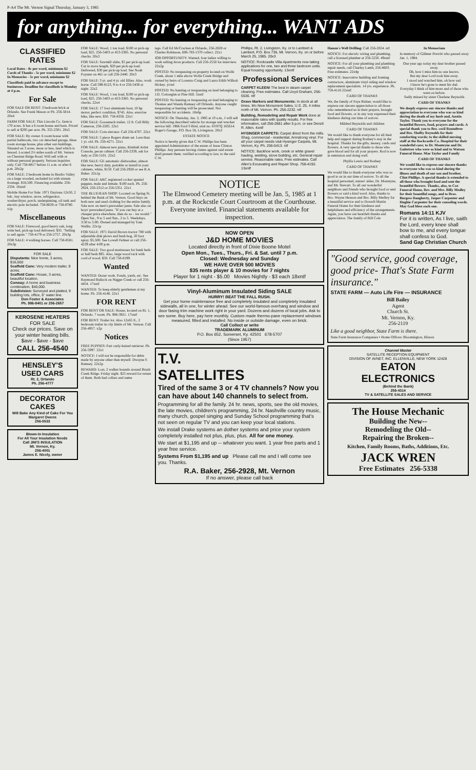P-A4 The Mt. Vernon Signal Thursday, January 3, 1985
for anything... for everything... WANT ADS
CLASSIFIED RATES
Local Rates - 8c per word, minimum $2
Cards of Thanks - 5c per word, minimum $2
In Memories - 5c per word, minimum $2
Classifieds paid in advance except to businesses. Deadline for classifieds is Monday at 4 p.m.
For Sale
FOR SALE OR RENT: 3 bedroom brick at Orlando. See Frank Mason or Ph. 256-5814. 20x4
FARM FOR SALE: This Lincoln Co. farm is 170 acres. It has a 6 room house and barn. Priced to sell at $295 per acre. Ph. 355-2301. 20x5
FOR SALE: By owner. 6 room house with partial bathroom, two car detached garage, three room storage house, plus other out-buildings. Situated on 3 acres, more or less, land which is fenced. Located 2½ miles south of Mt. Vernon on Chestnut Ridge Road. Will sell with or without personal property. Serious inquiries only. Call 758-8817 before 11 a.m. or after 6 p.m. 20x2p
FOR SALE: 2 bedroom home in Renfro Valley on a large wooded, secluded lot with stream frontage. $16,500. Financing available. 256-2334. 16xntf
Mobile Home For Sale: 1971 Daytona 12x50, 2 bdr., bay window, stove, refrigerator, washer/dryer, porch, underpinning, oil tank and electric pole included. 758-8029 or 758-8780. x1p
Miscellaneous
FOR SALE: Firewood, good heavy oak, long wide bed, pick-up load delivered. $35. "Selling to sell again." 758-4179 or 256-2757. 20x3p
FOR SALE: 4 walking horses. Call 758-8581. 20x3p
FOR SALEDisputanta: Nice home, 3 acres, $16,000
Scaffold Cane: Very modern trailer, 9 acres.
Scaffold Cane: House, 3 acres, beautiful location.
Conway: A home and business combination, $40,000.
Subdivision: Surveyed and platted, 9 building lots, office, 6" water line.
Don Foster & Associates
Ph. 986-8401 or 256-2657
KEROSENE HEATERS
FOR SALE
Check our prices. Save on your winter heating bills.
$ave - $ave - $ave
CALL 256-4540
HENSLEY'S
USED CARS
Rt. 2, Orlando
Ph. 256-4777
DECORATOR CAKES
Will Bake Any Kind of Cake For You
Margaret Owens
256-5533
Blown-In Insulation
For All Your Insulation Needs
Call JIM'S INSULATION
Mt. Vernon, Ky.
256-4001
James E. Nicely, owner
FOR SALE: Wood, 1 ton load, $100 or pick-up load, $25. 256-5403 or 453-3385. No personal checks. 20x3
FOR SALE: Sawmill slabs, $5 per pick-up load. Cut in stove length, $20 per pick-up load. Delivered, $30 per pick-up load. See Noah Poynter on 461 or call 256-2440. 20x3
FOR SALE: 3 yr. and 4 yr. old fillies. Also, work horse. Call 598-8123, 9 to 4 or 256-5438 at night. 22x2
FOR SALE: Wood, 1 ton load, $100 or pick-up load, $25. 256-5403 or 453-3385. No personal checks. 22x4
FOR SALE: 17 foot aluminum boat, 10 hp motor, perfect condition, $745. Also, exercise bike, like new, $50. 758-8358. 22x1
FOR SALE: Gooseneck trailer, 12 ft. Call Billy Cameron, 256-2205. 22x1
FOR SALE: Corn elevator. Call 256-4707. 22x1
FOR SALE: 5 piece Rogers drum set. Less than 1 yr. old. Ph. 256-4271. 22x1
FOR SALE: Almost new piano, Kimball Artist Console, pecan cabinet. Call 256-2339, ask for Judy or 256-5101. 22x2
FOR SALE: GE automatic dishwasher, almost like new, heavy duty, portable or install in your cabinets, white, $150. Call 256-2928 or see R.A. Baker. 22x1p
FOR SALE: AKC registered cocker spaniel puppies, male and female. $100 each. Ph. 256-2924, 256-2312 or 256-5351. 22x1
THE BLUEJEAN SHOP: Located on Spring St. behind the Bank of Mt. Vernon. Good buys on both new and used clothing for the entire family. Sale now on men's prewasher jeans. Sale also on boys' prewashed jeans. "If you can buy at a cheaper price elsewhere, then do so - we would." Open Sat., 9 to 5 and Sun., 2 to 5. Weekdays, 3:30 to 5:00. Owned and managed by Tom Wallin. 22x1p
FOR SALE: 1971 David Brown tractor 780 with adjustable disk plows and bush hog, 20 foot spray. $5,500. See Lowell Feltner or call 256-4239 after 4:00 p.m.
FOR SALE: Two good mattresses for bunk beds or half beds $95. Also, large wood rack with cord of wood, $50. Call 758-8199.
Wanted
WANTED: Dozer work. Ponds, yards, etc. See Raymond Bullock on Nigger Creek or call 256-4454. 17xntf
WANTED: To keep elderly gentlemen at my home. Ph. 256-4146. 22x1
FOR RENT
FOR RENT OR SALE: House, located on Rt. 1, Orlando. 7 room. Ph. 986-3921. 17xntf
FOR RENT: Trailer lot. Also 12x65 ft., 2 bedroom trailer in city limits of Mt. Vernon. Call 256-4957. x2p
Notices
FREE PUPPIES: Part curly-haired retriever. Ph. 256-5997. 22x1
NOTICE: I will not be responsible for debts made by anyone other than myself. Dwayne F. Ramsey. 22x2p
REWARD: Lost, 2 walker hounds around Brush Creek Ridge. Friday night. $25 reward for return of them. Both had collars and name
tags. Call Ed McCracken at Orlando, 256-2828 or Charles Robinson, 606-783-1370 collect. 22x1
JOB OPPORTUNITY: Wanted, four ladies willing to work selling Avon products. Call 256-2550 for interview. 22x2p
POSTED: No trespassing on property located on Wolfe Creek, about 1 mile above Wolfe Creek Bridge and owned by heirs of Lorenzo Craig and Laura Edith Wilhoit Hickey. yr/nd
POSTED: No hunting or trespassing on land belonging to J.D. Cottongim at Pine Hill. 5xntf
POSTED: No hunting or trespassing on land belonging to Thomas and Wanda Ramsey off Orlando. Anyone caught trespassing or hunting will be prosecuted. Not responsible for accidents. 18x6p
NOTICE: On Thursday, Jan. 3, 1985 at 10 a.m., I will sell the following described vehicle for storage and wrecker service bill: 1966 Ford T-Bird, srial no. 6Y87Q 165614. Roger's Garage, P.O. Box 56, Livingston. 20x3
ESTATE NOTICE
Notice is hereby given that C.W. Phillips has been appointed Administrator of the estate of Jesse Clinton Phillips. Any persons having claims against said estate shall present them, verified according to law, to the said C.W.
Phillips, Rt. 2, Livingston, Ky. or to Lambert & Lambert, P.O. Box 736, Mt. Vernon, Ky. on or before March 25, 1985. 20x3
NOTICE: Rockcastle Villa Apartments now taking applications for one, two and three bedroom units. Equal housing opportunity. 13xntf
Professional Services
CARPET KLEEN! The best in steam carpet cleaning. Free estimates. Call Lloyd Graham, 256-5536. ntf
Grave Markers and Monuments: In stock at all times. Mc-New Monument Sales, U.S. 25, 4 miles north of Mt. Vernon. Ph. 256-2232. ntf
Building, Remodeling and Repair Work done at reasonable rates with quality results. For free information, call 256-2881 after 5 p.m. or see Denzil R. Allen. 4xntf
HYSINGER CARPETS: Carpet direct from the mills. Shag, commercial - residential, Armstrong vinyl. For all your carpet needs visit Hysinger Carpets, Mt. Vernon, Ky. Ph. 256-5413. ntf
NOTICE: Backhoe work, creek or white gravel hauling, welding, stove building, etc. General repair service. Reasonable rates. Free estimates. Call Allen's Excavating and Repair Shop. 758-4192. 13xntf
NOTICE
The Elmwood Cemetery meeting will be Jan. 5, 1985 at 1 p.m. at the Rockcstle Court Courtroom at the Courthouse. Everyone invited. Financial statements available for inspection.
NOW OPEN
J&D HOME MOVIES
Located directly in front of Dixie Boone Motel
Open Mon., Tues., Thurs., Fri. & Sat. until 7 p.m.
Closed: Wednesday and Sunday
WE HAVE OVER 500 MOVIES
$35 rents player & 10 movies for 7 nights
Player for 1 night - $5.00 Movies Nightly - $3 each 18xntf
Vinyl-Aluminum Insulated Siding SALE
HURRY! BEAT THE FALL RUSH.
Get your home maintenance free and completely insulated and completely insulated sidewalls, all in one, for winter ahead. See our world-famous overhang and window and door fasing trim machine work right in your yard. Dozens and dozens of local jobs. Ask to see some. Buy here, pay here monthly. Custom made thermo-pane replacement windows measured, fitted and installed. No inside or outside damage, even on brick.
Call Collect or write
TRADEMARK ALUMINUM
P.O. Box 652, Somerset, Ky. 42501 678-5707
(Since 1957)
T.V.
SATELLITES
Tired of the same 3 or 4 TV channels? Now you can have about 140 channels to select from.
Programming for all the family. 24 hr. news, sports, see the old movies, the late movies, children's programming, 24 hr. Nashville country music, many church, gospel singing and Sunday School programming that's not seen on regular TV and you can keep your local stations.
We install Drake systems an dother systems and price your system completely installed not plus, plus, plus. All for one money.
We start at $1,195 and up -- whatever you want. 1 year free parts and 1 year free service.
Systems From $1,195 and up Please call me and I will come see you. Thanks.
R.A. Baker, 256-2928, Mt. Vernon
If no answer, please call back
Hamm's Well Drilling: Call 256-2024. ntf
NOTICE: For electric wiring and plumbing, call a licensed plumber at 256-5250. 49xntf
NOTICE: For all your plumbing and plumbing repair needs, call Charley Lamb, 256-4603. Free estimates. 22x4p
NOTICE: Innovative building and framing contractors, aluminum vinyl siding and window replacement specialists. 14 yrs. experience. Ph. 758-4116 22xntf
CARD OF THANKS
We, the family of Faye Ridner, would like to express our sincere appreciation to all those who remembered us in their prayers, brought food and flowers, or in any way expressed their kindness during our time of sorrow.
Mildred Reynolds and children
CARD OF THANKS
We would like to thank everyone for all their help and support during Rodney's stay in the hospital. Thanks for the gifts, money, cards and flowers. A very special thanks to those who gave blood and for all your prayers. Rod is now in remission and doing well.
Phyllis Lewis and Rodney
CARD OF THANKS
We would like to thank everyone who was so good to us in our time of sorrow. To all the hospital personnel, nurses' aides, Dr. Monteyne, and Mr. Stewart. To all our wonderful neighbors and friends who brought food or sent flowers or said a kind word. Also, thanks to Bro. Wayne Henson and Bro. Billy Medley for a beautiful service and to Dowell-Martin Funeral Home for their kindness and helpfulness and efficiency of the arrangements. Again, you have our heartfelt thanks and appreciation. The family of Bill Cole
In Memoriam
In memory of Gillmer Prewitt who passed away Jan. 1, 1984.
One year ago today my dear brother passed away.
Oh, how I miss him no one knows.
But my dear Lord took him away.
I stood and watched him, oh how sad.
I know he's gone to meet his dad.
Everyday I think of him more and of those who went on before.
Sadly missed by sister Charlene Reynolds
CARD OF THANKS
We deeply express our sincere thanks and appreciation to everyone who was so kind during the death of my husb and, Austin Taylor. Thank you to everyone for the beautiful flowers, food, prayers and cards. A special thank you to Bro. cecil Roundtree and Bro. Shelby Reynolds for their comforting words; to the skilled nursing staff at the Rockcastle Co. Hospital for their wonderful care; to Dr. Monteyne and Dr. Guitetrez who were so kind and to Watson Funeral Home. Mae Taylor and Family
CARD OF THANKS
We would like to express our sincere thanks to everyone who was so kind during the illness and death of our son and brother, Clint Phillips. A special thanks is extended to all those who brought food and sent the beautiful flowers. Thanks, also, to Cox Funeral Home, Rev. and Mrs. Billy Medley for their beautiful songs, and to Bros. Burgess Daugherty, Jasper Carpenter and Hughie Carpenter for their consoling words. May God bless each one.
Romans 14:11 KJV
For it is written, As I live, saith the Lord, every knee shall bow to me, and every tongue shall confess to God.
Sand Gap Christian Church
"Good service, good coverage, good price- That's State Farm insurance."
STATE FARM — Auto Life Fire — INSURANCE
Bill Bailey
Agent
Church St.
Mt. Vernon, Ky.
256-2119
Like a good neighbor, State Farm is there.
State Farm Insurance Companies • Home Offices: Bloomington, Illinois
Channel Master
SATELLITE RECEPTION EQUIPMENT
DIVISION OF AVNET, INC. ELLENVILLE, NEW YORK 12428
EATON
ELECTRONICS
(Behind the Bank)
256-4314
TV & SATELLITE SALES AND SERVICE
The House Mechanic
Building the New--
Remodeling the Old--
Repairing the Broken--
Kitchen, Family Rooms, Baths, Additions, Etc.
JACK WREN
Free Estimates 256-5338